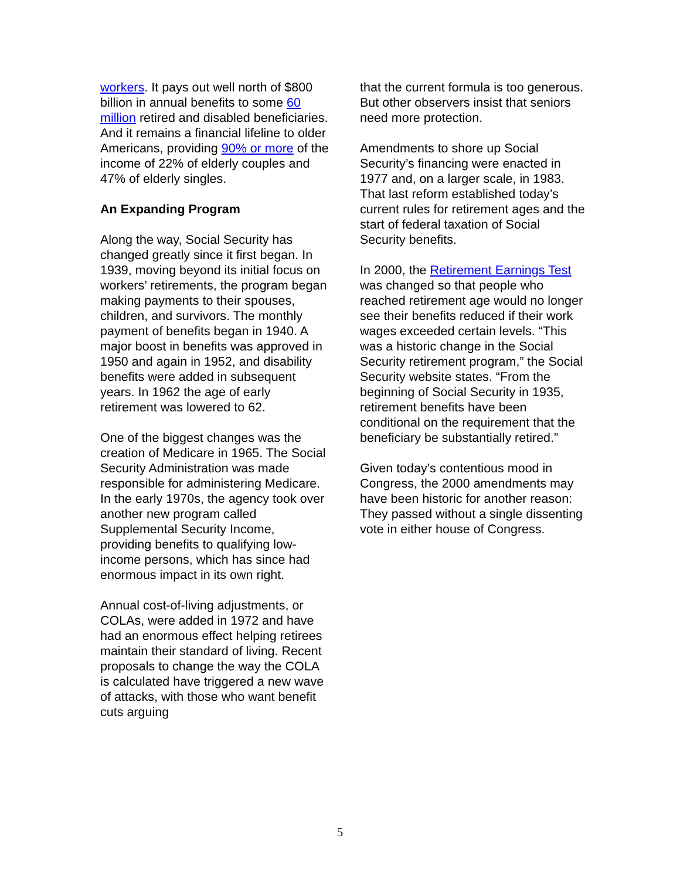workers. It pays out well north of $800 billion in annual benefits to some 60 million retired and disabled beneficiaries. And it remains a financial lifeline to older Americans, providing 90% or more of the income of 22% of elderly couples and 47% of elderly singles.
An Expanding Program
Along the way, Social Security has changed greatly since it first began. In 1939, moving beyond its initial focus on workers’ retirements, the program began making payments to their spouses, children, and survivors. The monthly payment of benefits began in 1940. A major boost in benefits was approved in 1950 and again in 1952, and disability benefits were added in subsequent years. In 1962 the age of early retirement was lowered to 62.
One of the biggest changes was the creation of Medicare in 1965. The Social Security Administration was made responsible for administering Medicare. In the early 1970s, the agency took over another new program called Supplemental Security Income, providing benefits to qualifying low-income persons, which has since had enormous impact in its own right.
Annual cost-of-living adjustments, or COLAs, were added in 1972 and have had an enormous effect helping retirees maintain their standard of living. Recent proposals to change the way the COLA is calculated have triggered a new wave of attacks, with those who want benefit cuts arguing
that the current formula is too generous. But other observers insist that seniors need more protection.
Amendments to shore up Social Security’s financing were enacted in 1977 and, on a larger scale, in 1983. That last reform established today’s current rules for retirement ages and the start of federal taxation of Social Security benefits.
In 2000, the Retirement Earnings Test was changed so that people who reached retirement age would no longer see their benefits reduced if their work wages exceeded certain levels. “This was a historic change in the Social Security retirement program,” the Social Security website states. “From the beginning of Social Security in 1935, retirement benefits have been conditional on the requirement that the beneficiary be substantially retired.”
Given today’s contentious mood in Congress, the 2000 amendments may have been historic for another reason: They passed without a single dissenting vote in either house of Congress.
5